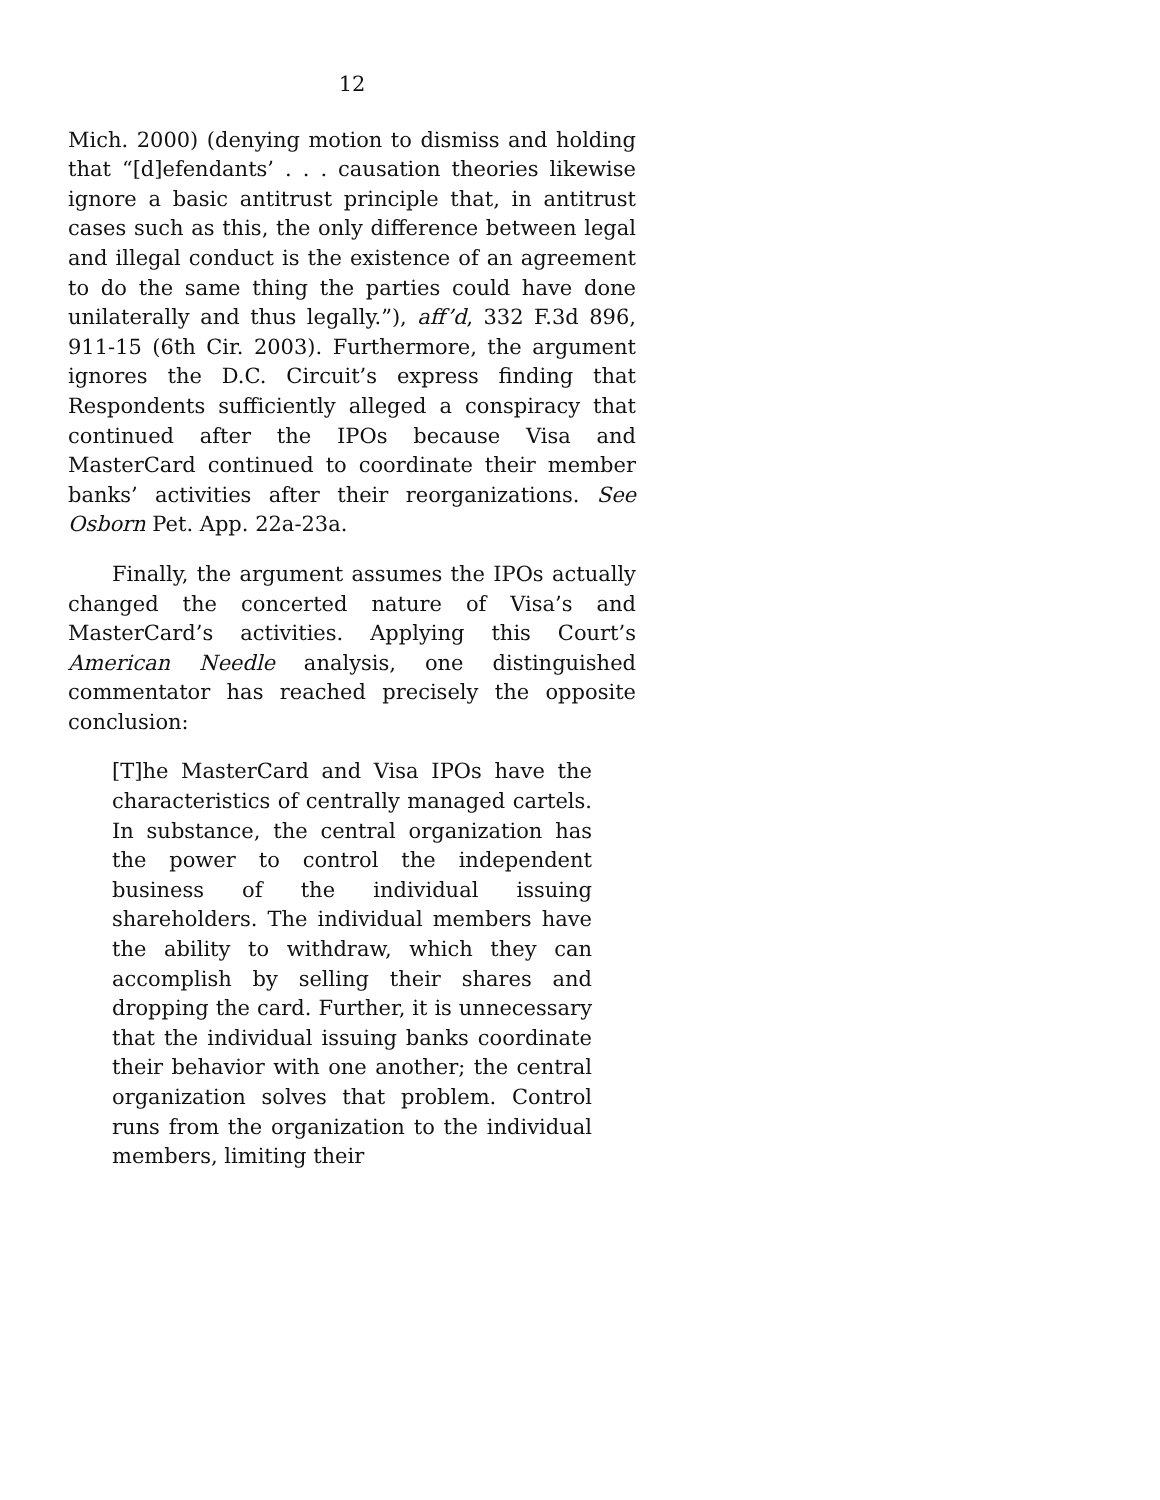12
Mich. 2000) (denying motion to dismiss and holding that “[d]efendants’ . . . causation theories likewise ignore a basic antitrust principle that, in antitrust cases such as this, the only difference between legal and illegal conduct is the existence of an agreement to do the same thing the parties could have done unilaterally and thus legally.”), aff’d, 332 F.3d 896, 911-15 (6th Cir. 2003). Furthermore, the argument ignores the D.C. Circuit’s express finding that Respondents sufficiently alleged a conspiracy that continued after the IPOs because Visa and MasterCard continued to coordinate their member banks’ activities after their reorganizations. See Osborn Pet. App. 22a-23a.
Finally, the argument assumes the IPOs actually changed the concerted nature of Visa’s and MasterCard’s activities. Applying this Court’s American Needle analysis, one distinguished commentator has reached precisely the opposite conclusion:
[T]he MasterCard and Visa IPOs have the characteristics of centrally managed cartels. In substance, the central organization has the power to control the independent business of the individual issuing shareholders. The individual members have the ability to withdraw, which they can accomplish by selling their shares and dropping the card. Further, it is unnecessary that the individual issuing banks coordinate their behavior with one another; the central organization solves that problem. Control runs from the organization to the individual members, limiting their